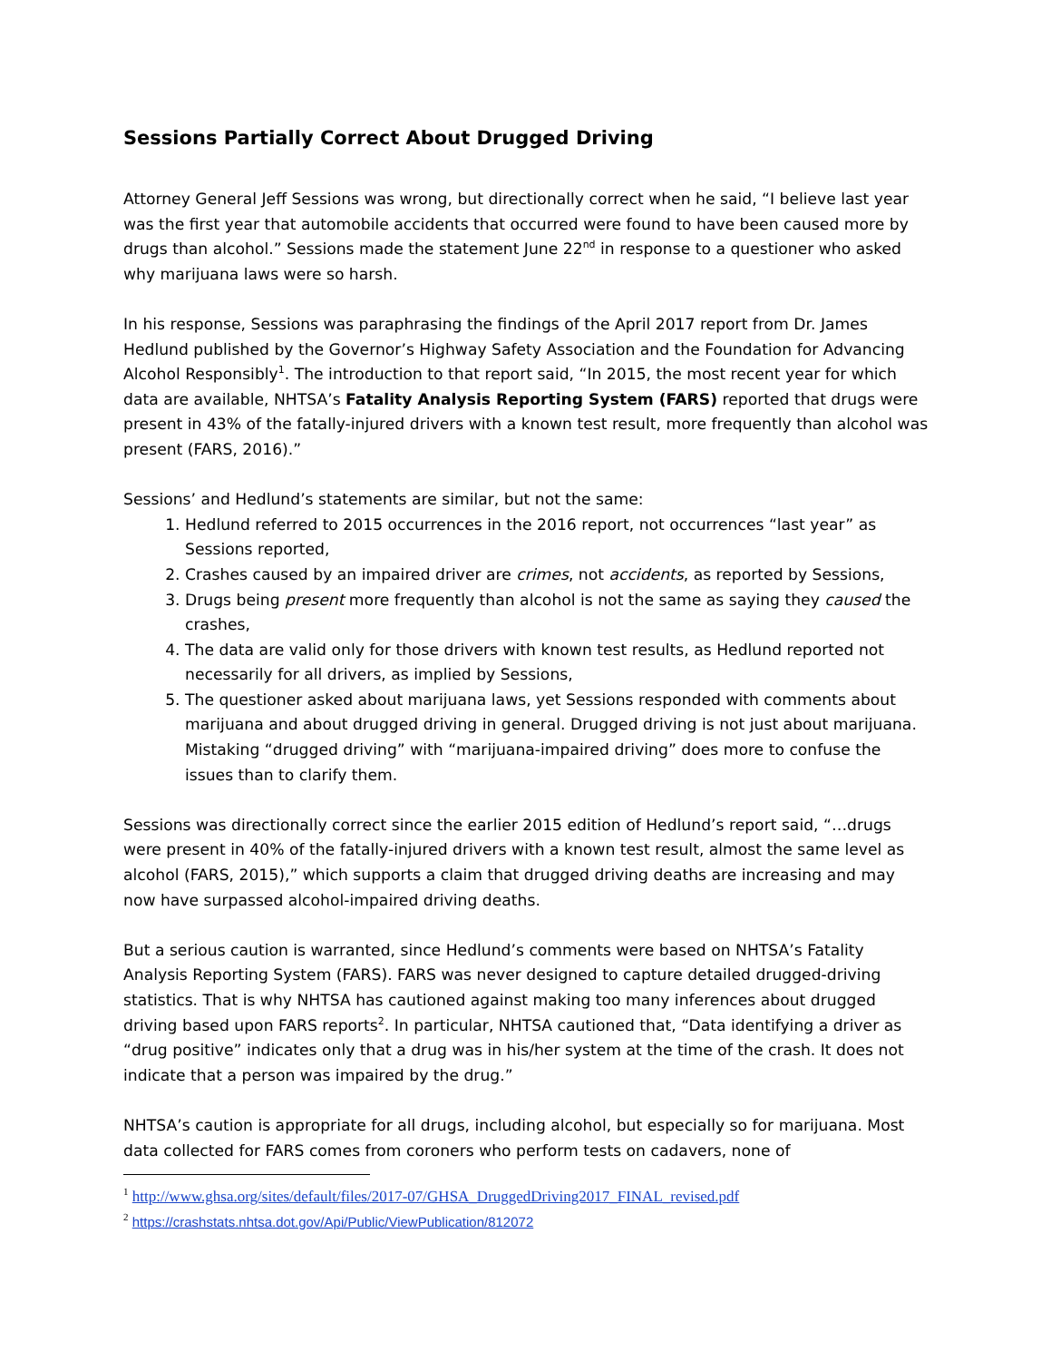Sessions Partially Correct About Drugged Driving
Attorney General Jeff Sessions was wrong, but directionally correct when he said, “I believe last year was the first year that automobile accidents that occurred were found to have been caused more by drugs than alcohol.” Sessions made the statement June 22<sup>nd</sup> in response to a questioner who asked why marijuana laws were so harsh.
In his response, Sessions was paraphrasing the findings of the April 2017 report from Dr. James Hedlund published by the Governor’s Highway Safety Association and the Foundation for Advancing Alcohol Responsibly<sup>1</sup>. The introduction to that report said, “In 2015, the most recent year for which data are available, NHTSA’s Fatality Analysis Reporting System (FARS) reported that drugs were present in 43% of the fatally-injured drivers with a known test result, more frequently than alcohol was present (FARS, 2016).”
Sessions’ and Hedlund’s statements are similar, but not the same:
1. Hedlund referred to 2015 occurrences in the 2016 report, not occurrences “last year” as Sessions reported,
2. Crashes caused by an impaired driver are crimes, not accidents, as reported by Sessions,
3. Drugs being present more frequently than alcohol is not the same as saying they caused the crashes,
4. The data are valid only for those drivers with known test results, as Hedlund reported not necessarily for all drivers, as implied by Sessions,
5. The questioner asked about marijuana laws, yet Sessions responded with comments about marijuana and about drugged driving in general. Drugged driving is not just about marijuana. Mistaking “drugged driving” with “marijuana-impaired driving” does more to confuse the issues than to clarify them.
Sessions was directionally correct since the earlier 2015 edition of Hedlund’s report said, “…drugs were present in 40% of the fatally-injured drivers with a known test result, almost the same level as alcohol (FARS, 2015),” which supports a claim that drugged driving deaths are increasing and may now have surpassed alcohol-impaired driving deaths.
But a serious caution is warranted, since Hedlund’s comments were based on NHTSA’s Fatality Analysis Reporting System (FARS). FARS was never designed to capture detailed drugged-driving statistics. That is why NHTSA has cautioned against making too many inferences about drugged driving based upon FARS reports<sup>2</sup>. In particular, NHTSA cautioned that, “Data identifying a driver as “drug positive” indicates only that a drug was in his/her system at the time of the crash. It does not indicate that a person was impaired by the drug.”
NHTSA’s caution is appropriate for all drugs, including alcohol, but especially so for marijuana. Most data collected for FARS comes from coroners who perform tests on cadavers, none of
<sup>1</sup> http://www.ghsa.org/sites/default/files/2017-07/GHSA_DruggedDriving2017_FINAL_revised.pdf
<sup>2</sup> https://crashstats.nhtsa.dot.gov/Api/Public/ViewPublication/812072